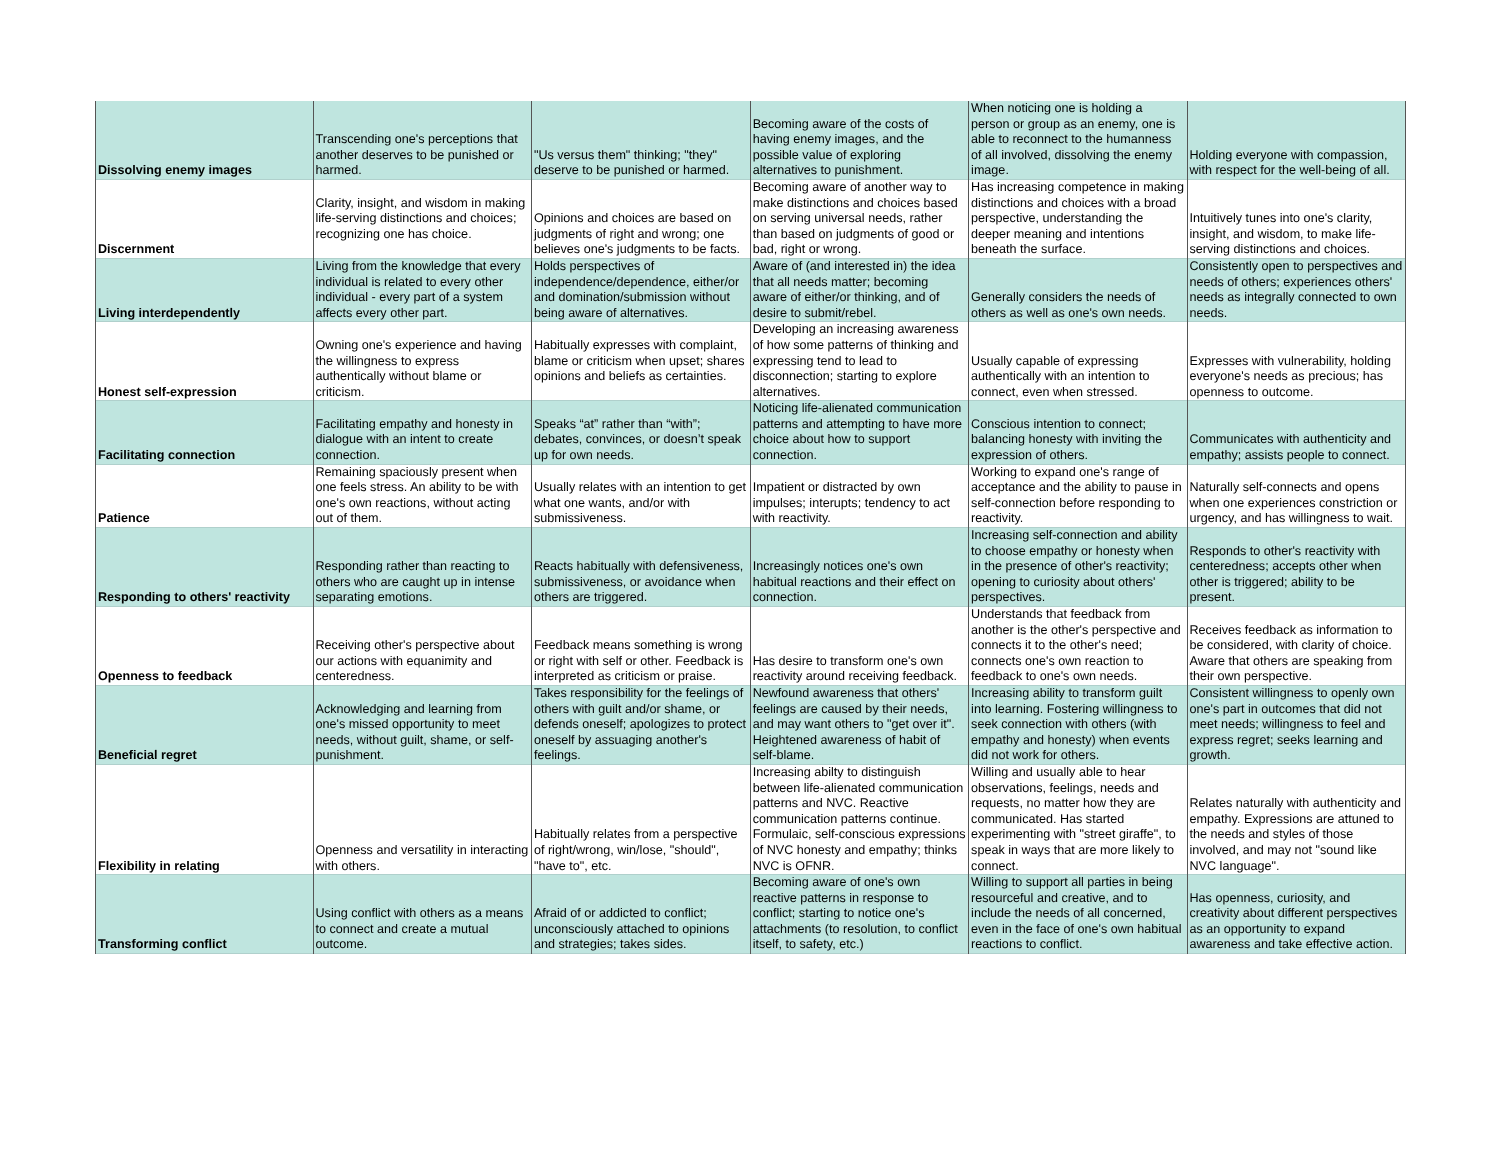| Dissolving enemy images | Transcending one's perceptions that another deserves to be punished or harmed. | "Us versus them" thinking; "they" deserve to be punished or harmed. | Becoming aware of the costs of having enemy images, and the possible value of exploring alternatives to punishment. | When noticing one is holding a person or group as an enemy, one is able to reconnect to the humanness of all involved, dissolving the enemy image. | Holding everyone with compassion, with respect for the well-being of all. |
| Discernment | Clarity, insight, and wisdom in making life-serving distinctions and choices; recognizing one has choice. | Opinions and choices are based on judgments of right and wrong; one believes one's judgments to be facts. | Becoming aware of another way to make distinctions and choices based on serving universal needs, rather than based on judgments of good or bad, right or wrong. | Has increasing competence in making distinctions and choices with a broad perspective, understanding the deeper meaning and intentions beneath the surface. | Intuitively tunes into one's clarity, insight, and wisdom, to make life-serving distinctions and choices. |
| Living interdependently | Living from the knowledge that every individual is related to every other individual - every part of a system affects every other part. | Holds perspectives of independence/dependence, either/or and domination/submission without being aware of alternatives. | Aware of (and interested in) the idea that all needs matter; becoming aware of either/or thinking, and of desire to submit/rebel. | Generally considers the needs of others as well as one's own needs. | Consistently open to perspectives and needs of others; experiences others' needs as integrally connected to own needs. |
| Honest self-expression | Owning one's experience and having the willingness to express authentically without blame or criticism. | Habitually expresses with complaint, blame or criticism when upset; shares opinions and beliefs as certainties. | Developing an increasing awareness of how some patterns of thinking and expressing tend to lead to disconnection; starting to explore alternatives. | Usually capable of expressing authentically with an intention to connect, even when stressed. | Expresses with vulnerability, holding everyone's needs as precious; has openness to outcome. |
| Facilitating connection | Facilitating empathy and honesty in dialogue with an intent to create connection. | Speaks “at” rather than “with”; debates, convinces, or doesn’t speak up for own needs. | Noticing life-alienated communication patterns and attempting to have more choice about how to support connection. | Conscious intention to connect; balancing honesty with inviting the expression of others. | Communicates with authenticity and empathy; assists people to connect. |
| Patience | Remaining spaciously present when one feels stress. An ability to be with one's own reactions, without acting out of them. | Usually relates with an intention to get what one wants, and/or with submissiveness. | Impatient or distracted by own impulses; interupts; tendency to act with reactivity. | Working to expand one's range of acceptance and the ability to pause in self-connection before responding to reactivity. | Naturally self-connects and opens when one experiences constriction or urgency, and has willingness to wait. |
| Responding to others' reactivity | Responding rather than reacting to others who are caught up in intense separating emotions. | Reacts habitually with defensiveness, submissiveness, or avoidance when others are triggered. | Increasingly notices one's own habitual reactions and their effect on connection. | Increasing self-connection and ability to choose empathy or honesty when in the presence of other's reactivity; opening to curiosity about others' perspectives. | Responds to other's reactivity with centeredness; accepts other when other is triggered; ability to be present. |
| Openness to feedback | Receiving other's perspective about our actions with equanimity and centeredness. | Feedback means something is wrong or right with self or other. Feedback is interpreted as criticism or praise. | Has desire to transform one's own reactivity around receiving feedback. | Understands that feedback from another is the other's perspective and connects it to the other's need; connects one's own reaction to feedback to one's own needs. | Receives feedback as information to be considered, with clarity of choice. Aware that others are speaking from their own perspective. |
| Beneficial regret | Acknowledging and learning from one's missed opportunity to meet needs, without guilt, shame, or self-punishment. | Takes responsibility for the feelings of others with guilt and/or shame, or defends oneself; apologizes to protect oneself by assuaging another's feelings. | Newfound awareness that others' feelings are caused by their needs, and may want others to "get over it". Heightened awareness of habit of self-blame. | Increasing ability to transform guilt into learning. Fostering willingness to seek connection with others (with empathy and honesty) when events did not work for others. | Consistent willingness to openly own one's part in outcomes that did not meet needs; willingness to feel and express regret; seeks learning and growth. |
| Flexibility in relating | Openness and versatility in interacting with others. | Habitually relates from a perspective of right/wrong, win/lose, "should", "have to", etc. | Increasing abilty to distinguish between life-alienated communication patterns and NVC. Reactive communication patterns continue. Formulaic, self-conscious expressions of NVC honesty and empathy; thinks NVC is OFNR. | Willing and usually able to hear observations, feelings, needs and requests, no matter how they are communicated. Has started experimenting with "street giraffe", to speak in ways that are more likely to connect. | Relates naturally with authenticity and empathy. Expressions are attuned to the needs and styles of those involved, and may not "sound like NVC language". |
| Transforming conflict | Using conflict with others as a means to connect and create a mutual outcome. | Afraid of or addicted to conflict; unconsciously attached to opinions and strategies; takes sides. | Becoming aware of one's own reactive patterns in response to conflict; starting to notice one's attachments (to resolution, to conflict itself, to safety, etc.) | Willing to support all parties in being resourceful and creative, and to include the needs of all concerned, even in the face of one's own habitual reactions to conflict. | Has openness, curiosity, and creativity about different perspectives as an opportunity to expand awareness and take effective action. |